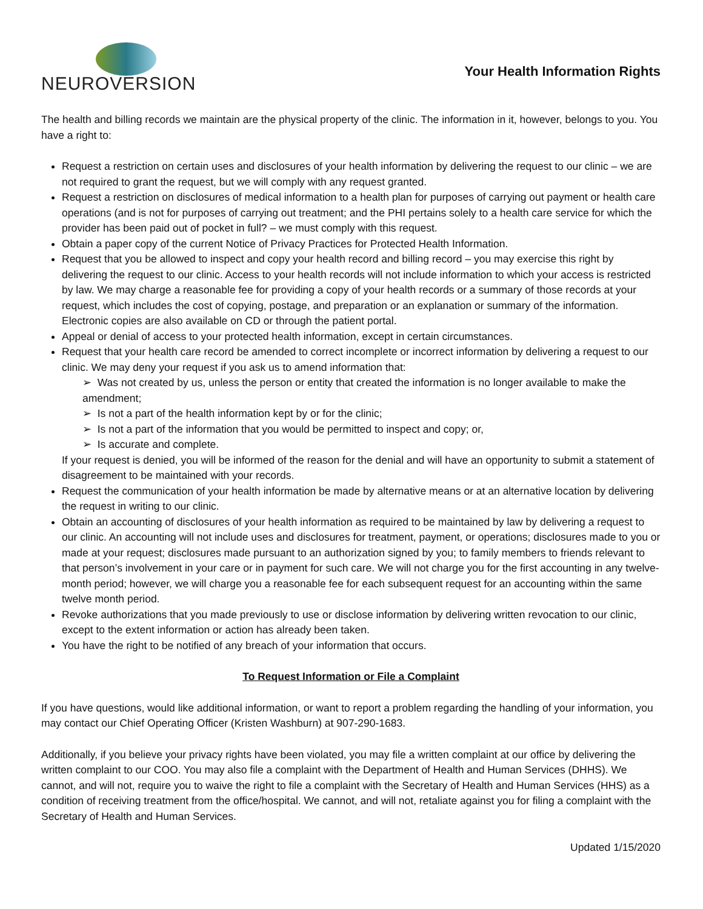NEUROVERSION
Your Health Information Rights
The health and billing records we maintain are the physical property of the clinic. The information in it, however, belongs to you. You have a right to:
Request a restriction on certain uses and disclosures of your health information by delivering the request to our clinic – we are not required to grant the request, but we will comply with any request granted.
Request a restriction on disclosures of medical information to a health plan for purposes of carrying out payment or health care operations (and is not for purposes of carrying out treatment; and the PHI pertains solely to a health care service for which the provider has been paid out of pocket in full? – we must comply with this request.
Obtain a paper copy of the current Notice of Privacy Practices for Protected Health Information.
Request that you be allowed to inspect and copy your health record and billing record – you may exercise this right by delivering the request to our clinic. Access to your health records will not include information to which your access is restricted by law. We may charge a reasonable fee for providing a copy of your health records or a summary of those records at your request, which includes the cost of copying, postage, and preparation or an explanation or summary of the information. Electronic copies are also available on CD or through the patient portal.
Appeal or denial of access to your protected health information, except in certain circumstances.
Request that your health care record be amended to correct incomplete or incorrect information by delivering a request to our clinic. We may deny your request if you ask us to amend information that:
➢ Was not created by us, unless the person or entity that created the information is no longer available to make the amendment;
➢ Is not a part of the health information kept by or for the clinic;
➢ Is not a part of the information that you would be permitted to inspect and copy; or,
➢ Is accurate and complete.
If your request is denied, you will be informed of the reason for the denial and will have an opportunity to submit a statement of disagreement to be maintained with your records.
Request the communication of your health information be made by alternative means or at an alternative location by delivering the request in writing to our clinic.
Obtain an accounting of disclosures of your health information as required to be maintained by law by delivering a request to our clinic. An accounting will not include uses and disclosures for treatment, payment, or operations; disclosures made to you or made at your request; disclosures made pursuant to an authorization signed by you; to family members to friends relevant to that person’s involvement in your care or in payment for such care. We will not charge you for the first accounting in any twelve-month period; however, we will charge you a reasonable fee for each subsequent request for an accounting within the same twelve month period.
Revoke authorizations that you made previously to use or disclose information by delivering written revocation to our clinic, except to the extent information or action has already been taken.
You have the right to be notified of any breach of your information that occurs.
To Request Information or File a Complaint
If you have questions, would like additional information, or want to report a problem regarding the handling of your information, you may contact our Chief Operating Officer (Kristen Washburn) at 907-290-1683.
Additionally, if you believe your privacy rights have been violated, you may file a written complaint at our office by delivering the written complaint to our COO. You may also file a complaint with the Department of Health and Human Services (DHHS). We cannot, and will not, require you to waive the right to file a complaint with the Secretary of Health and Human Services (HHS) as a condition of receiving treatment from the office/hospital. We cannot, and will not, retaliate against you for filing a complaint with the Secretary of Health and Human Services.
Updated 1/15/2020